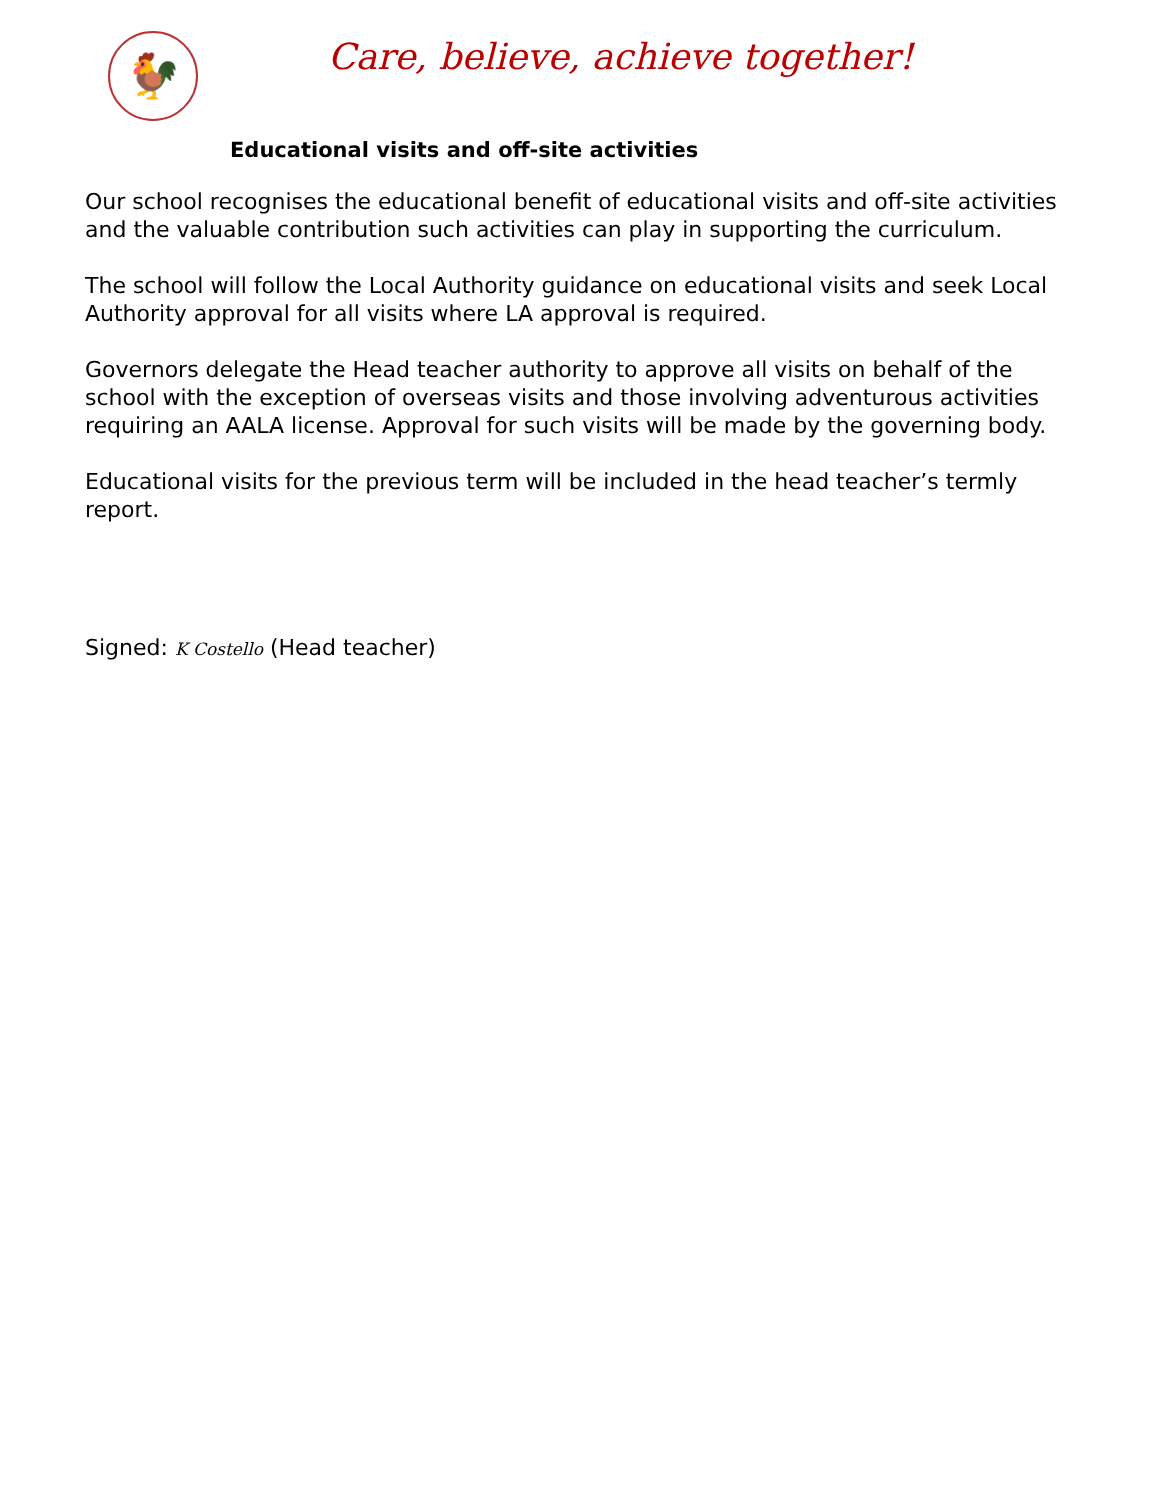🐓
Care, believe, achieve together!
Educational visits and off-site activities
Our school recognises the educational benefit of educational visits and off-site activities and the valuable contribution such activities can play in supporting the curriculum.
The school will follow the Local Authority guidance on educational visits and seek Local Authority approval for all visits where LA approval is required.
Governors delegate the Head teacher authority to approve all visits on behalf of the school with the exception of overseas visits and those involving adventurous activities requiring an AALA license. Approval for such visits will be made by the governing body.
Educational visits for the previous term will be included in the head teacher’s termly report.
Signed: K Costello (Head teacher)